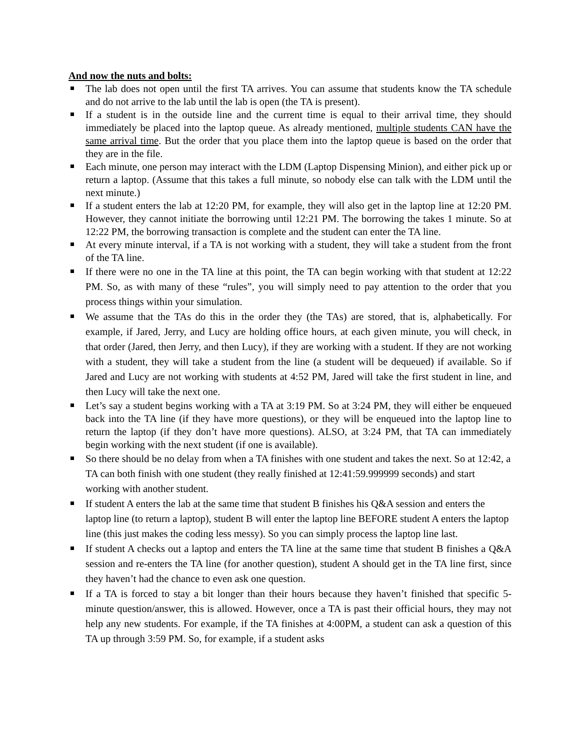And now the nuts and bolts:
The lab does not open until the first TA arrives. You can assume that students know the TA schedule and do not arrive to the lab until the lab is open (the TA is present).
If a student is in the outside line and the current time is equal to their arrival time, they should immediately be placed into the laptop queue. As already mentioned, multiple students CAN have the same arrival time. But the order that you place them into the laptop queue is based on the order that they are in the file.
Each minute, one person may interact with the LDM (Laptop Dispensing Minion), and either pick up or return a laptop. (Assume that this takes a full minute, so nobody else can talk with the LDM until the next minute.)
If a student enters the lab at 12:20 PM, for example, they will also get in the laptop line at 12:20 PM. However, they cannot initiate the borrowing until 12:21 PM. The borrowing the takes 1 minute. So at 12:22 PM, the borrowing transaction is complete and the student can enter the TA line.
At every minute interval, if a TA is not working with a student, they will take a student from the front of the TA line.
If there were no one in the TA line at this point, the TA can begin working with that student at 12:22 PM. So, as with many of these “rules”, you will simply need to pay attention to the order that you process things within your simulation.
We assume that the TAs do this in the order they (the TAs) are stored, that is, alphabetically. For example, if Jared, Jerry, and Lucy are holding office hours, at each given minute, you will check, in that order (Jared, then Jerry, and then Lucy), if they are working with a student. If they are not working with a student, they will take a student from the line (a student will be dequeued) if available. So if Jared and Lucy are not working with students at 4:52 PM, Jared will take the first student in line, and then Lucy will take the next one.
Let’s say a student begins working with a TA at 3:19 PM. So at 3:24 PM, they will either be enqueued back into the TA line (if they have more questions), or they will be enqueued into the laptop line to return the laptop (if they don’t have more questions). ALSO, at 3:24 PM, that TA can immediately begin working with the next student (if one is available).
So there should be no delay from when a TA finishes with one student and takes the next. So at 12:42, a TA can both finish with one student (they really finished at 12:41:59.999999 seconds) and start working with another student.
If student A enters the lab at the same time that student B finishes his Q&A session and enters the laptop line (to return a laptop), student B will enter the laptop line BEFORE student A enters the laptop line (this just makes the coding less messy). So you can simply process the laptop line last.
If student A checks out a laptop and enters the TA line at the same time that student B finishes a Q&A session and re-enters the TA line (for another question), student A should get in the TA line first, since they haven’t had the chance to even ask one question.
If a TA is forced to stay a bit longer than their hours because they haven’t finished that specific 5-minute question/answer, this is allowed. However, once a TA is past their official hours, they may not help any new students. For example, if the TA finishes at 4:00PM, a student can ask a question of this TA up through 3:59 PM. So, for example, if a student asks